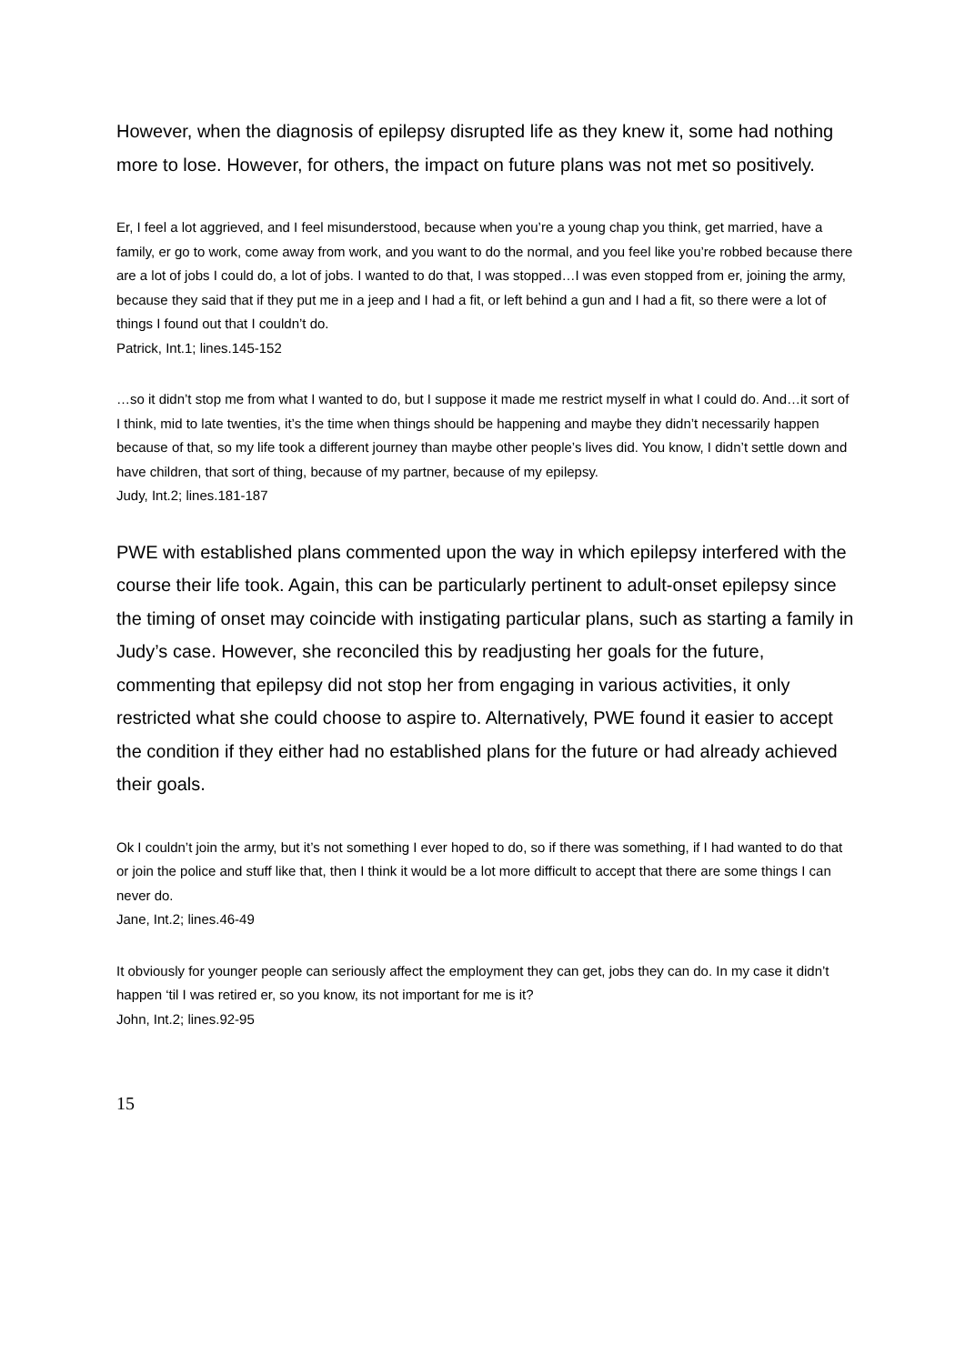However, when the diagnosis of epilepsy disrupted life as they knew it, some had nothing more to lose. However, for others, the impact on future plans was not met so positively.
Er, I feel a lot aggrieved, and I feel misunderstood, because when you’re a young chap you think, get married, have a family, er go to work, come away from work, and you want to do the normal, and you feel like you’re robbed because there are a lot of jobs I could do, a lot of jobs. I wanted to do that, I was stopped…I was even stopped from er, joining the army, because they said that if they put me in a jeep and I had a fit, or left behind a gun and I had a fit, so there were a lot of things I found out that I couldn’t do.
Patrick, Int.1; lines.145-152
…so it didn’t stop me from what I wanted to do, but I suppose it made me restrict myself in what I could do. And…it sort of I think, mid to late twenties, it’s the time when things should be happening and maybe they didn’t necessarily happen because of that, so my life took a different journey than maybe other people’s lives did. You know, I didn’t settle down and have children, that sort of thing, because of my partner, because of my epilepsy.
Judy, Int.2; lines.181-187
PWE with established plans commented upon the way in which epilepsy interfered with the course their life took. Again, this can be particularly pertinent to adult-onset epilepsy since the timing of onset may coincide with instigating particular plans, such as starting a family in Judy’s case. However, she reconciled this by readjusting her goals for the future, commenting that epilepsy did not stop her from engaging in various activities, it only restricted what she could choose to aspire to. Alternatively, PWE found it easier to accept the condition if they either had no established plans for the future or had already achieved their goals.
Ok I couldn’t join the army, but it’s not something I ever hoped to do, so if there was something, if I had wanted to do that or join the police and stuff like that, then I think it would be a lot more difficult to accept that there are some things I can never do.
Jane, Int.2; lines.46-49
It obviously for younger people can seriously affect the employment they can get, jobs they can do. In my case it didn’t happen ‘til I was retired er, so you know, its not important for me is it?
John, Int.2; lines.92-95
15